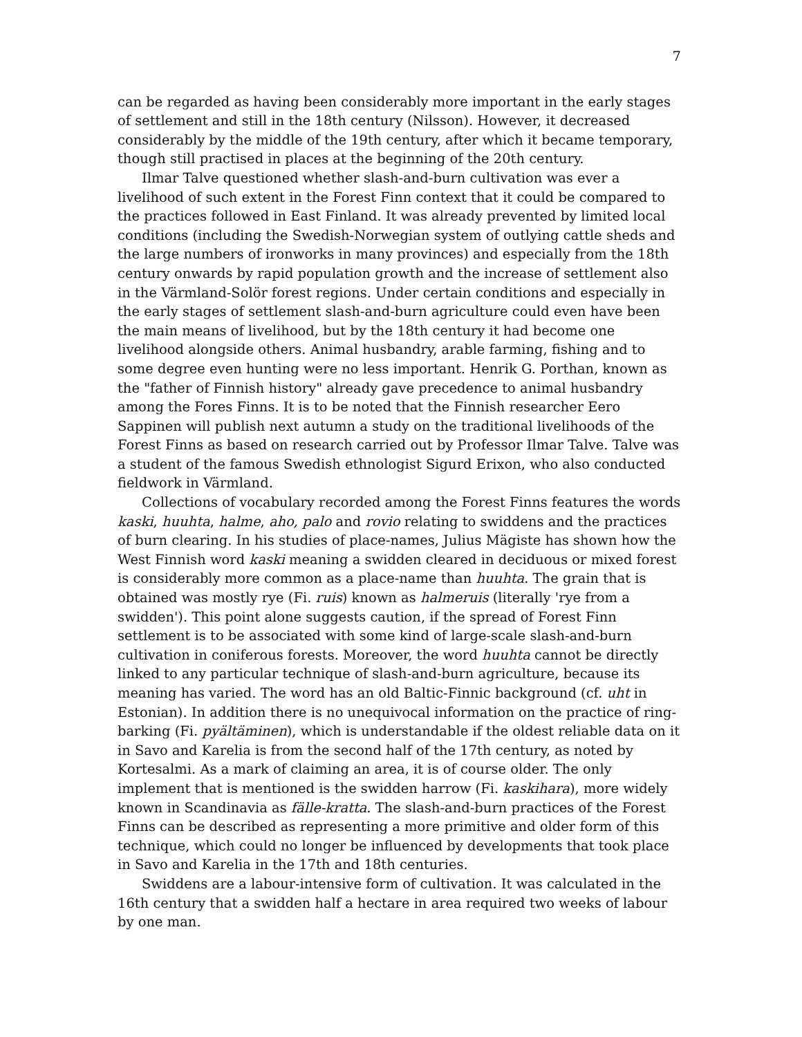7
can be regarded as having been considerably more important in the early stages of settlement and still in the 18th century (Nilsson). However, it decreased considerably by the middle of the 19th century, after which it became temporary, though still practised in places at the beginning of the 20th century.
Ilmar Talve questioned whether slash-and-burn cultivation was ever a livelihood of such extent in the Forest Finn context that it could be compared to the practices followed in East Finland. It was already prevented by limited local conditions (including the Swedish-Norwegian system of outlying cattle sheds and the large numbers of ironworks in many provinces) and especially from the 18th century onwards by rapid population growth and the increase of settlement also in the Värmland-Solör forest regions. Under certain conditions and especially in the early stages of settlement slash-and-burn agriculture could even have been the main means of livelihood, but by the 18th century it had become one livelihood alongside others. Animal husbandry, arable farming, fishing and to some degree even hunting were no less important. Henrik G. Porthan, known as the "father of Finnish history" already gave precedence to animal husbandry among the Fores Finns. It is to be noted that the Finnish researcher Eero Sappinen will publish next autumn a study on the traditional livelihoods of the Forest Finns as based on research carried out by Professor Ilmar Talve. Talve was a student of the famous Swedish ethnologist Sigurd Erixon, who also conducted fieldwork in Värmland.
Collections of vocabulary recorded among the Forest Finns features the words kaski, huuhta, halme, aho, palo and rovio relating to swiddens and the practices of burn clearing. In his studies of place-names, Julius Mägiste has shown how the West Finnish word kaski meaning a swidden cleared in deciduous or mixed forest is considerably more common as a place-name than huuhta. The grain that is obtained was mostly rye (Fi. ruis) known as halmeruis (literally 'rye from a swidden'). This point alone suggests caution, if the spread of Forest Finn settlement is to be associated with some kind of large-scale slash-and-burn cultivation in coniferous forests. Moreover, the word huuhta cannot be directly linked to any particular technique of slash-and-burn agriculture, because its meaning has varied. The word has an old Baltic-Finnic background (cf. uht in Estonian). In addition there is no unequivocal information on the practice of ring-barking (Fi. pyältäminen), which is understandable if the oldest reliable data on it in Savo and Karelia is from the second half of the 17th century, as noted by Kortesalmi. As a mark of claiming an area, it is of course older. The only implement that is mentioned is the swidden harrow (Fi. kaskihara), more widely known in Scandinavia as fälle-kratta. The slash-and-burn practices of the Forest Finns can be described as representing a more primitive and older form of this technique, which could no longer be influenced by developments that took place in Savo and Karelia in the 17th and 18th centuries.
Swiddens are a labour-intensive form of cultivation. It was calculated in the 16th century that a swidden half a hectare in area required two weeks of labour by one man.